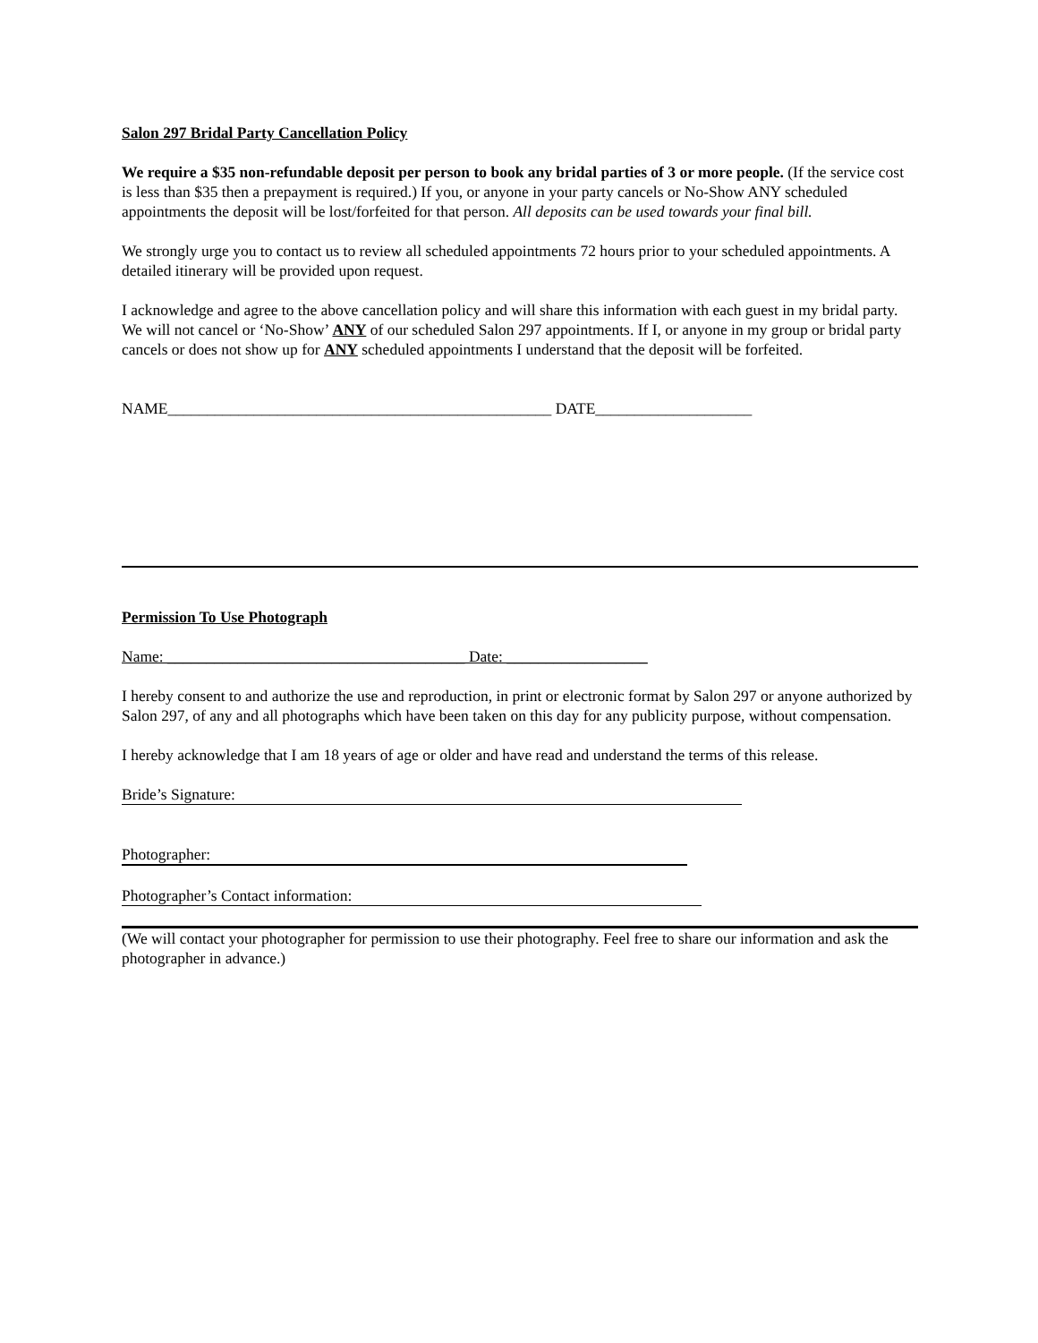Salon 297 Bridal Party Cancellation Policy
We require a $35 non-refundable deposit per person to book any bridal parties of 3 or more people. (If the service cost is less than $35 then a prepayment is required.) If you, or anyone in your party cancels or No-Show ANY scheduled appointments the deposit will be lost/forfeited for that person. All deposits can be used towards your final bill.
We strongly urge you to contact us to review all scheduled appointments 72 hours prior to your scheduled appointments. A detailed itinerary will be provided upon request.
I acknowledge and agree to the above cancellation policy and will share this information with each guest in my bridal party. We will not cancel or ‘No-Show’ ANY of our scheduled Salon 297 appointments. If I, or anyone in my group or bridal party cancels or does not show up for ANY scheduled appointments I understand that the deposit will be forfeited.
NAME_________________________________________________ DATE____________________
Permission To Use Photograph
Name: ______________________________________ Date: __________________
I hereby consent to and authorize the use and reproduction, in print or electronic format by Salon 297 or anyone authorized by Salon 297, of any and all photographs which have been taken on this day for any publicity purpose, without compensation.
I hereby acknowledge that I am 18 years of age or older and have read and understand the terms of this release.
Bride’s Signature:
Photographer:
Photographer’s Contact information:
(We will contact your photographer for permission to use their photography. Feel free to share our information and ask the photographer in advance.)